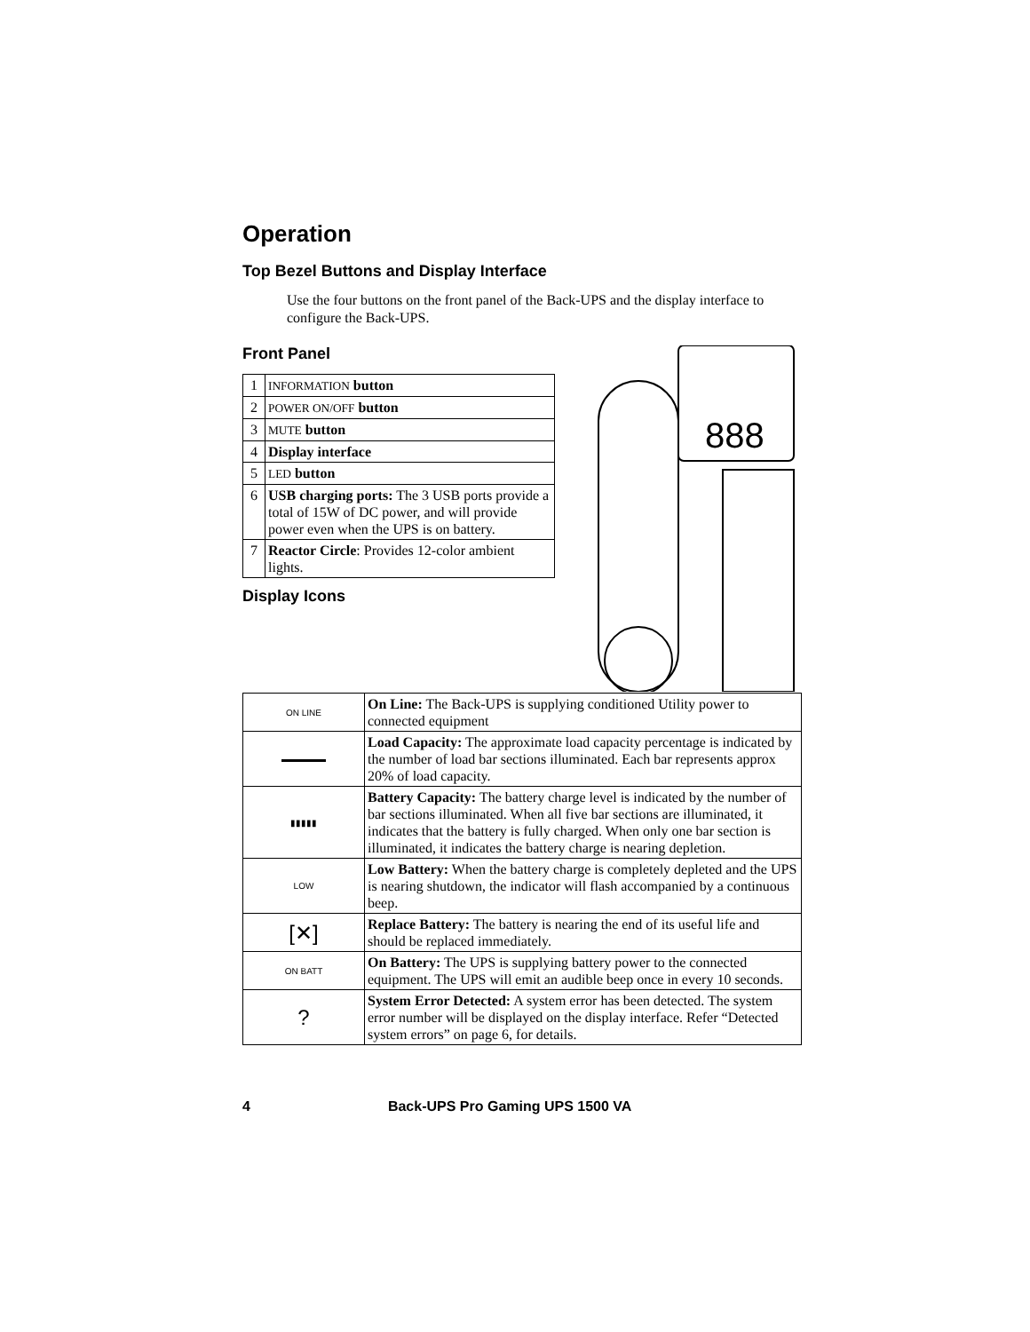Operation
Top Bezel Buttons and Display Interface
Use the four buttons on the front panel of the Back-UPS and the display interface to configure the Back-UPS.
Front Panel
| 1 | INFORMATION button |
| 2 | POWER ON/OFF button |
| 3 | MUTE button |
| 4 | Display interface |
| 5 | LED button |
| 6 | USB charging ports: The 3 USB ports provide a total of 15W of DC power, and will provide power even when the UPS is on battery. |
| 7 | Reactor Circle : Provides 12-color ambient lights. |
Display Icons
888
| ON LINE | On Line: The Back-UPS is supplying conditioned Utility power to connected equipment |
| ▬▬▬▬▬ | Load Capacity: The approximate load capacity percentage is indicated by the number of load bar sections illuminated. Each bar represents approx 20% of load capacity. |
| ▮▮▮▮▮ | Battery Capacity: The battery charge level is indicated by the number of bar sections illuminated. When all five bar sections are illuminated, it indicates that the battery is fully charged. When only one bar section is illuminated, it indicates the battery charge is nearing depletion. |
| LOW | Low Battery: When the battery charge is completely depleted and the UPS is nearing shutdown, the indicator will flash accompanied by a continuous beep. |
| [✕] | Replace Battery: The battery is nearing the end of its useful life and should be replaced immediately. |
| ON BATT | On Battery: The UPS is supplying battery power to the connected equipment. The UPS will emit an audible beep once in every 10 seconds. |
| ? | System Error Detected: A system error has been detected. The system error number will be displayed on the display interface. Refer “Detected system errors” on page 6, for details. |
4 Back-UPS Pro Gaming UPS 1500 VA